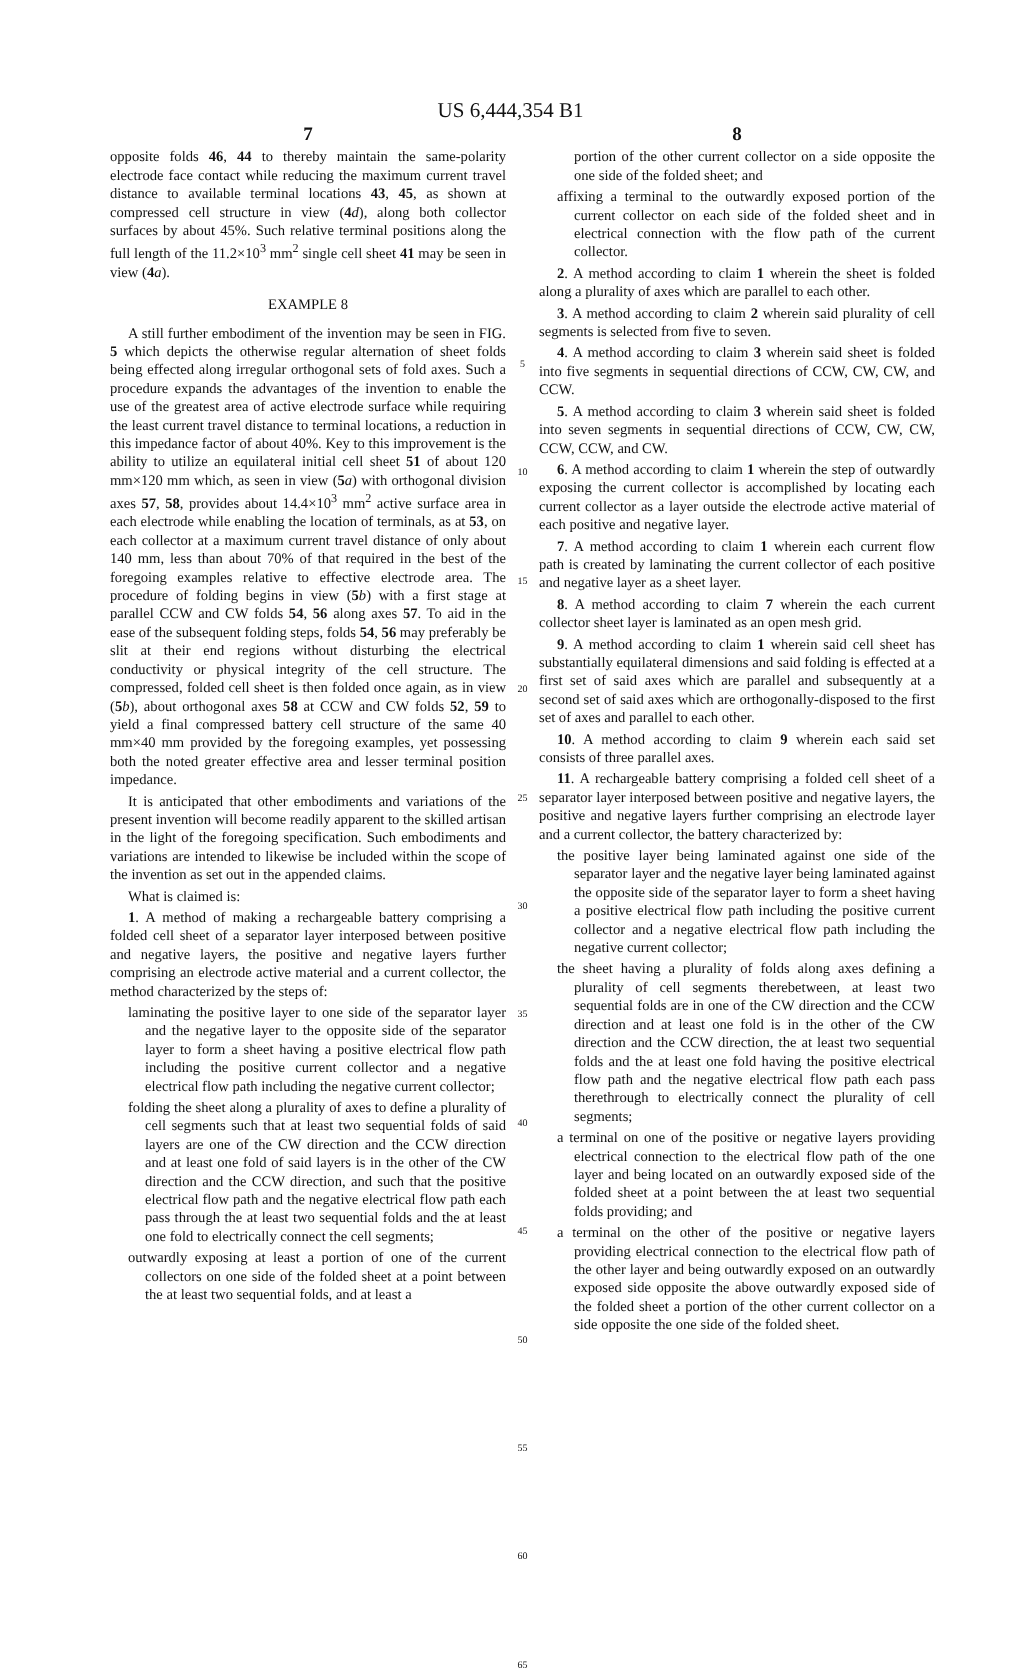US 6,444,354 B1
7
opposite folds 46, 44 to thereby maintain the same-polarity electrode face contact while reducing the maximum current travel distance to available terminal locations 43, 45, as shown at compressed cell structure in view (4 d), along both collector surfaces by about 45%. Such relative terminal positions along the full length of the 11.2×10<sup>3</sup> mm<sup>2</sup> single cell sheet 41 may be seen in view (4 a).
EXAMPLE 8
A still further embodiment of the invention may be seen in FIG. 5 which depicts the otherwise regular alternation of sheet folds being effected along irregular orthogonal sets of fold axes. Such a procedure expands the advantages of the invention to enable the use of the greatest area of active electrode surface while requiring the least current travel distance to terminal locations, a reduction in this impedance factor of about 40%. Key to this improvement is the ability to utilize an equilateral initial cell sheet 51 of about 120 mm×120 mm which, as seen in view (5 a) with orthogonal division axes 57, 58, provides about 14.4×10<sup>3</sup> mm<sup>2</sup> active surface area in each electrode while enabling the location of terminals, as at 53, on each collector at a maximum current travel distance of only about 140 mm, less than about 70% of that required in the best of the foregoing examples relative to effective electrode area. The procedure of folding begins in view (5 b) with a first stage at parallel CCW and CW folds 54, 56 along axes 57. To aid in the ease of the subsequent folding steps, folds 54, 56 may preferably be slit at their end regions without disturbing the electrical conductivity or physical integrity of the cell structure. The compressed, folded cell sheet is then folded once again, as in view (5 b), about orthogonal axes 58 at CCW and CW folds 52, 59 to yield a final compressed battery cell structure of the same 40 mm×40 mm provided by the foregoing examples, yet possessing both the noted greater effective area and lesser terminal position impedance.
It is anticipated that other embodiments and variations of the present invention will become readily apparent to the skilled artisan in the light of the foregoing specification. Such embodiments and variations are intended to likewise be included within the scope of the invention as set out in the appended claims.
What is claimed is:
1. A method of making a rechargeable battery comprising a folded cell sheet of a separator layer interposed between positive and negative layers, the positive and negative layers further comprising an electrode active material and a current collector, the method characterized by the steps of:
laminating the positive layer to one side of the separator layer and the negative layer to the opposite side of the separator layer to form a sheet having a positive electrical flow path including the positive current collector and a negative electrical flow path including the negative current collector;
folding the sheet along a plurality of axes to define a plurality of cell segments such that at least two sequential folds of said layers are one of the CW direction and the CCW direction and at least one fold of said layers is in the other of the CW direction and the CCW direction, and such that the positive electrical flow path and the negative electrical flow path each pass through the at least two sequential folds and the at least one fold to electrically connect the cell segments;
outwardly exposing at least a portion of one of the current collectors on one side of the folded sheet at a point between the at least two sequential folds, and at least a
5
10
15
20
25
30
35
40
45
50
55
60
65
8
portion of the other current collector on a side opposite the one side of the folded sheet; and
affixing a terminal to the outwardly exposed portion of the current collector on each side of the folded sheet and in electrical connection with the flow path of the current collector.
2. A method according to claim 1 wherein the sheet is folded along a plurality of axes which are parallel to each other.
3. A method according to claim 2 wherein said plurality of cell segments is selected from five to seven.
4. A method according to claim 3 wherein said sheet is folded into five segments in sequential directions of CCW, CW, CW, and CCW.
5. A method according to claim 3 wherein said sheet is folded into seven segments in sequential directions of CCW, CW, CW, CCW, CCW, and CW.
6. A method according to claim 1 wherein the step of outwardly exposing the current collector is accomplished by locating each current collector as a layer outside the electrode active material of each positive and negative layer.
7. A method according to claim 1 wherein each current flow path is created by laminating the current collector of each positive and negative layer as a sheet layer.
8. A method according to claim 7 wherein the each current collector sheet layer is laminated as an open mesh grid.
9. A method according to claim 1 wherein said cell sheet has substantially equilateral dimensions and said folding is effected at a first set of said axes which are parallel and subsequently at a second set of said axes which are orthogonally-disposed to the first set of axes and parallel to each other.
10. A method according to claim 9 wherein each said set consists of three parallel axes.
11. A rechargeable battery comprising a folded cell sheet of a separator layer interposed between positive and negative layers, the positive and negative layers further comprising an electrode layer and a current collector, the battery characterized by:
the positive layer being laminated against one side of the separator layer and the negative layer being laminated against the opposite side of the separator layer to form a sheet having a positive electrical flow path including the positive current collector and a negative electrical flow path including the negative current collector;
the sheet having a plurality of folds along axes defining a plurality of cell segments therebetween, at least two sequential folds are in one of the CW direction and the CCW direction and at least one fold is in the other of the CW direction and the CCW direction, the at least two sequential folds and the at least one fold having the positive electrical flow path and the negative electrical flow path each pass therethrough to electrically connect the plurality of cell segments;
a terminal on one of the positive or negative layers providing electrical connection to the electrical flow path of the one layer and being located on an outwardly exposed side of the folded sheet at a point between the at least two sequential folds providing; and
a terminal on the other of the positive or negative layers providing electrical connection to the electrical flow path of the other layer and being outwardly exposed on an outwardly exposed side opposite the above outwardly exposed side of the folded sheet a portion of the other current collector on a side opposite the one side of the folded sheet.